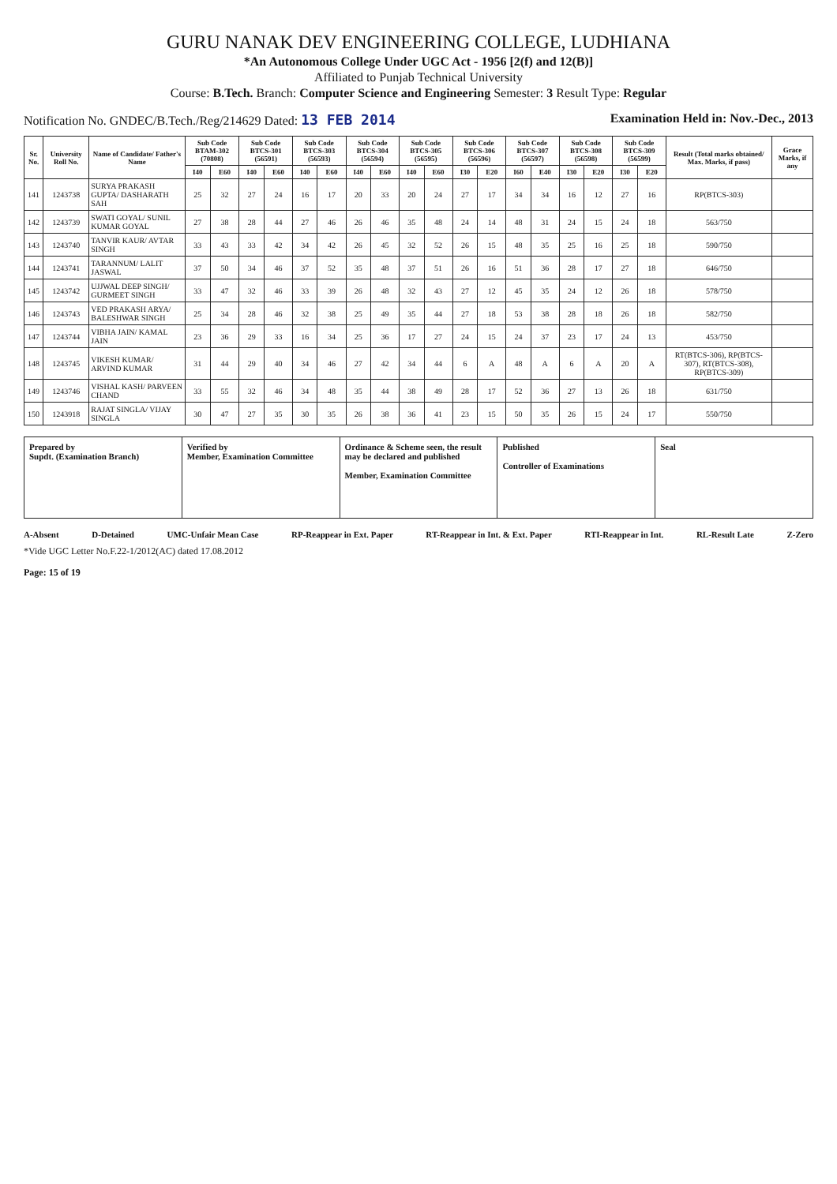GURU NANAK DEV ENGINEERING COLLEGE, LUDHIANA
*An Autonomous College Under UGC Act - 1956 [2(f) and 12(B)]
Affiliated to Punjab Technical University
Course: B.Tech. Branch: Computer Science and Engineering Semester: 3 Result Type: Regular
Notification No. GNDEC/B.Tech./Reg/214629 Dated: 13 FEB 2014 Examination Held in: Nov.-Dec., 2013
| Sr. No. | University Roll No. | Name of Candidate/ Father's Name | Sub Code BTAM-302 (70808) | | Sub Code BTCS-301 (56591) | | Sub Code BTCS-303 (56593) | | Sub Code BTCS-304 (56594) | | Sub Code BTCS-305 (56595) | | Sub Code BTCS-306 (56596) | | Sub Code BTCS-307 (56597) | | Sub Code BTCS-308 (56598) | | Sub Code BTCS-309 (56599) | | Result (Total marks obtained/ Max. Marks, if pass) | Grace Marks, if any |
| --- | --- | --- | --- | --- | --- | --- | --- | --- | --- | --- | --- | --- | --- | --- | --- | --- | --- | --- | --- | --- | --- | --- |
| | | | I40 | E60 | I40 | E60 | I40 | E60 | I40 | E60 | I40 | E60 | I30 | E20 | I60 | E40 | I30 | E20 | I30 | E20 | | |
| 141 | 1243738 | SURYA PRAKASH GUPTA/ DASHARATH SAH | 25 | 32 | 27 | 24 | 16 | 17 | 20 | 33 | 20 | 24 | 27 | 17 | 34 | 34 | 16 | 12 | 27 | 16 | RP(BTCS-303) | |
| 142 | 1243739 | SWATI GOYAL/ SUNIL KUMAR GOYAL | 27 | 38 | 28 | 44 | 27 | 46 | 26 | 46 | 35 | 48 | 24 | 14 | 48 | 31 | 24 | 15 | 24 | 18 | 563/750 | |
| 143 | 1243740 | TANVIR KAUR/ AVTAR SINGH | 33 | 43 | 33 | 42 | 34 | 42 | 26 | 45 | 32 | 52 | 26 | 15 | 48 | 35 | 25 | 16 | 25 | 18 | 590/750 | |
| 144 | 1243741 | TARANNUM/ LALIT JASWAL | 37 | 50 | 34 | 46 | 37 | 52 | 35 | 48 | 37 | 51 | 26 | 16 | 51 | 36 | 28 | 17 | 27 | 18 | 646/750 | |
| 145 | 1243742 | UJJWAL DEEP SINGH/ GURMEET SINGH | 33 | 47 | 32 | 46 | 33 | 39 | 26 | 48 | 32 | 43 | 27 | 12 | 45 | 35 | 24 | 12 | 26 | 18 | 578/750 | |
| 146 | 1243743 | VED PRAKASH ARYA/ BALESHWAR SINGH | 25 | 34 | 28 | 46 | 32 | 38 | 25 | 49 | 35 | 44 | 27 | 18 | 53 | 38 | 28 | 18 | 26 | 18 | 582/750 | |
| 147 | 1243744 | VIBHA JAIN/ KAMAL JAIN | 23 | 36 | 29 | 33 | 16 | 34 | 25 | 36 | 17 | 27 | 24 | 15 | 24 | 37 | 23 | 17 | 24 | 13 | 453/750 | |
| 148 | 1243745 | VIKESH KUMAR/ ARVIND KUMAR | 31 | 44 | 29 | 40 | 34 | 46 | 27 | 42 | 34 | 44 | 6 | A | 48 | A | 6 | A | 20 | A | RT(BTCS-306), RP(BTCS-307), RT(BTCS-308), RP(BTCS-309) | |
| 149 | 1243746 | VISHAL KASH/ PARVEEN CHAND | 33 | 55 | 32 | 46 | 34 | 48 | 35 | 44 | 38 | 49 | 28 | 17 | 52 | 36 | 27 | 13 | 26 | 18 | 631/750 | |
| 150 | 1243918 | RAJAT SINGLA/ VIJAY SINGLA | 30 | 47 | 27 | 35 | 30 | 35 | 26 | 38 | 36 | 41 | 23 | 15 | 50 | 35 | 26 | 15 | 24 | 17 | 550/750 | |
Prepared by
Supdt. (Examination Branch)
Verified by
Member, Examination Committee
Ordinance & Scheme seen, the result may be declared and published
Member, Examination Committee
Published
Controller of Examinations
Seal
A-Absent D-Detained UMC-Unfair Mean Case RP-Reappear in Ext. Paper RT-Reappear in Int. & Ext. Paper RTI-Reappear in Int. RL-Result Late Z-Zero
*Vide UGC Letter No.F.22-1/2012(AC) dated 17.08.2012
Page: 15 of 19